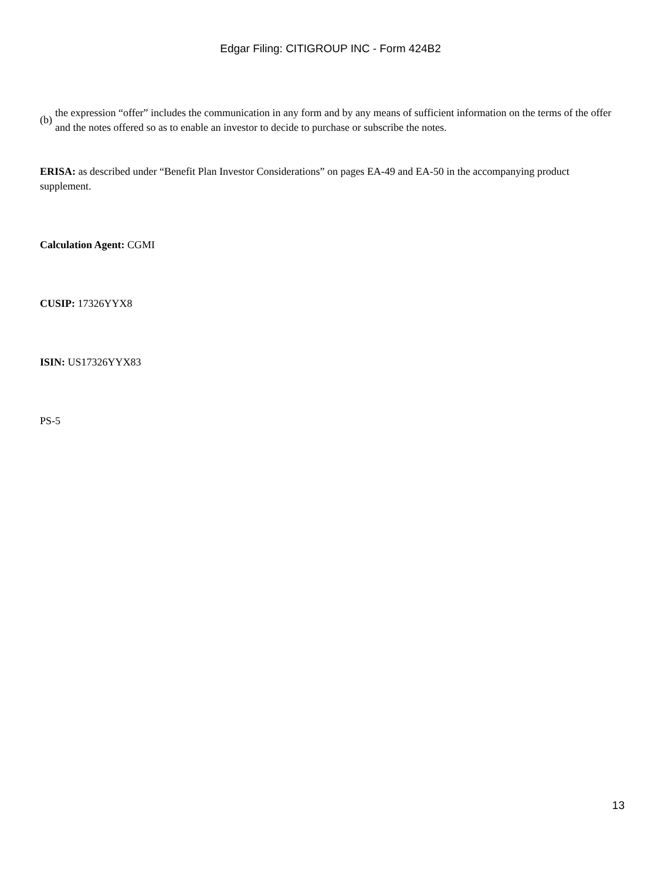Edgar Filing: CITIGROUP INC - Form 424B2
(b) the expression “offer” includes the communication in any form and by any means of sufficient information on the terms of the offer and the notes offered so as to enable an investor to decide to purchase or subscribe the notes.
ERISA: as described under “Benefit Plan Investor Considerations” on pages EA-49 and EA-50 in the accompanying product supplement.
Calculation Agent: CGMI
CUSIP: 17326YYX8
ISIN: US17326YYX83
PS-5
13